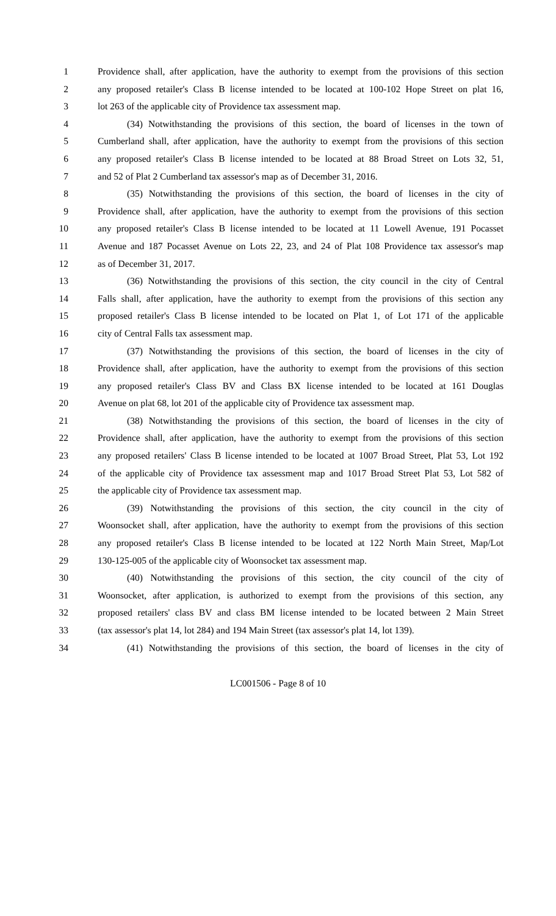1 Providence shall, after application, have the authority to exempt from the provisions of this section
2 any proposed retailer's Class B license intended to be located at 100-102 Hope Street on plat 16,
3 lot 263 of the applicable city of Providence tax assessment map.
4 (34) Notwithstanding the provisions of this section, the board of licenses in the town of
5 Cumberland shall, after application, have the authority to exempt from the provisions of this section
6 any proposed retailer's Class B license intended to be located at 88 Broad Street on Lots 32, 51,
7 and 52 of Plat 2 Cumberland tax assessor's map as of December 31, 2016.
8 (35) Notwithstanding the provisions of this section, the board of licenses in the city of
9 Providence shall, after application, have the authority to exempt from the provisions of this section
10 any proposed retailer's Class B license intended to be located at 11 Lowell Avenue, 191 Pocasset
11 Avenue and 187 Pocasset Avenue on Lots 22, 23, and 24 of Plat 108 Providence tax assessor's map
12 as of December 31, 2017.
13 (36) Notwithstanding the provisions of this section, the city council in the city of Central
14 Falls shall, after application, have the authority to exempt from the provisions of this section any
15 proposed retailer's Class B license intended to be located on Plat 1, of Lot 171 of the applicable
16 city of Central Falls tax assessment map.
17 (37) Notwithstanding the provisions of this section, the board of licenses in the city of
18 Providence shall, after application, have the authority to exempt from the provisions of this section
19 any proposed retailer's Class BV and Class BX license intended to be located at 161 Douglas
20 Avenue on plat 68, lot 201 of the applicable city of Providence tax assessment map.
21 (38) Notwithstanding the provisions of this section, the board of licenses in the city of
22 Providence shall, after application, have the authority to exempt from the provisions of this section
23 any proposed retailers' Class B license intended to be located at 1007 Broad Street, Plat 53, Lot 192
24 of the applicable city of Providence tax assessment map and 1017 Broad Street Plat 53, Lot 582 of
25 the applicable city of Providence tax assessment map.
26 (39) Notwithstanding the provisions of this section, the city council in the city of
27 Woonsocket shall, after application, have the authority to exempt from the provisions of this section
28 any proposed retailer's Class B license intended to be located at 122 North Main Street, Map/Lot
29 130-125-005 of the applicable city of Woonsocket tax assessment map.
30 (40) Notwithstanding the provisions of this section, the city council of the city of
31 Woonsocket, after application, is authorized to exempt from the provisions of this section, any
32 proposed retailers' class BV and class BM license intended to be located between 2 Main Street
33 (tax assessor's plat 14, lot 284) and 194 Main Street (tax assessor's plat 14, lot 139).
34 (41) Notwithstanding the provisions of this section, the board of licenses in the city of
LC001506 - Page 8 of 10